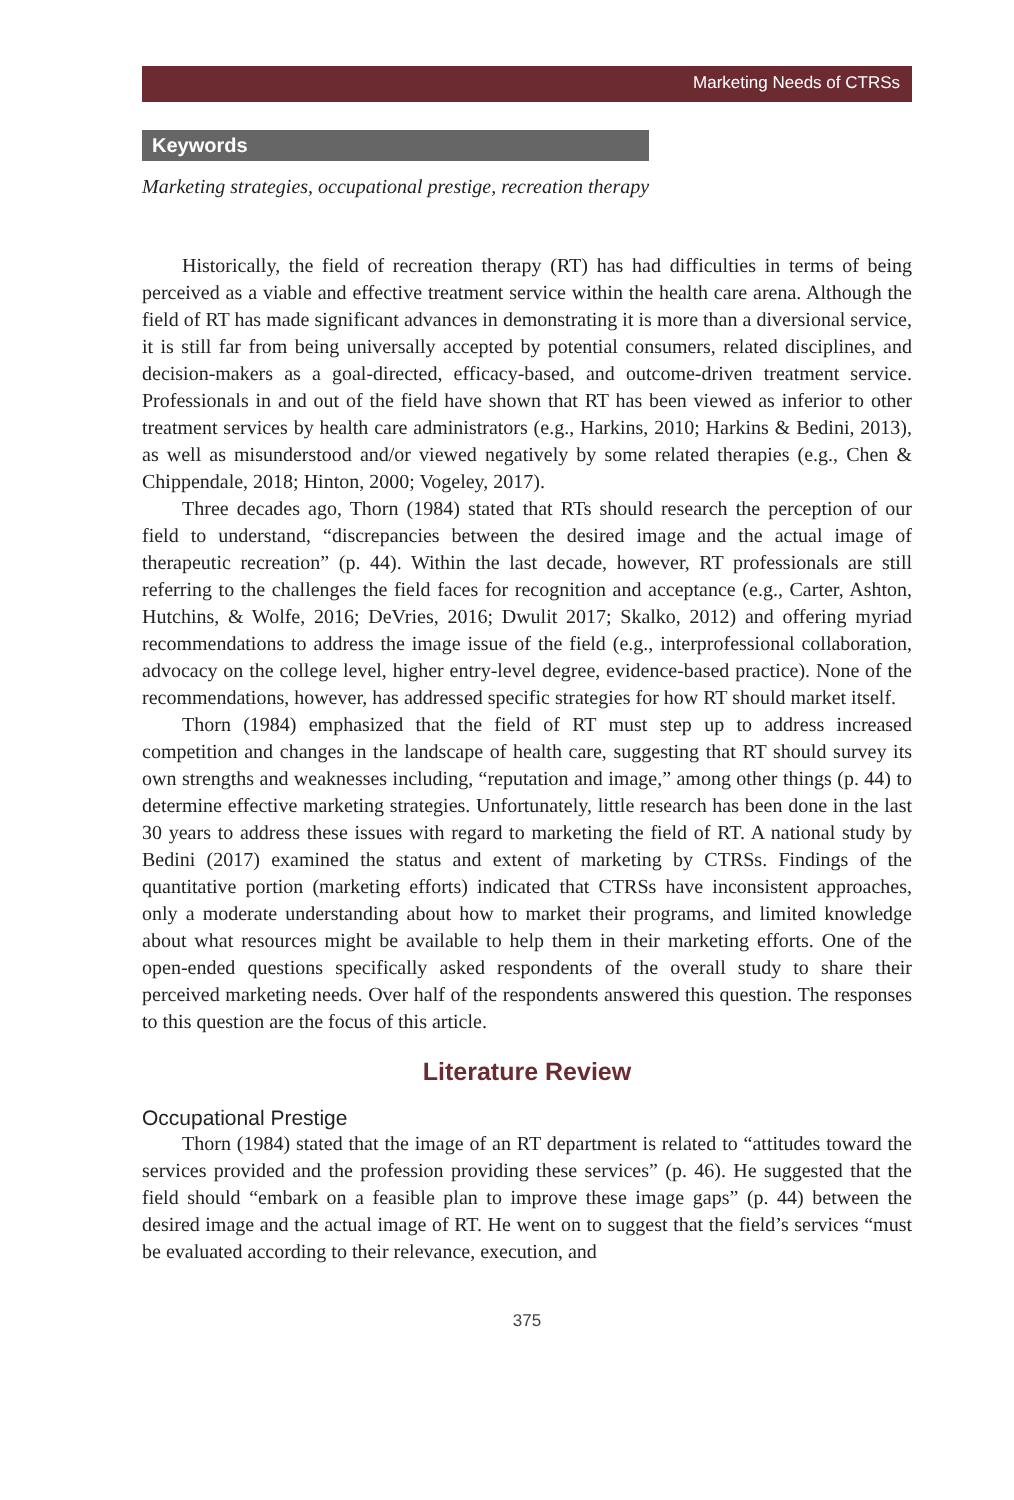Marketing Needs of CTRSs
Keywords
Marketing strategies, occupational prestige, recreation therapy
Historically, the field of recreation therapy (RT) has had difficulties in terms of being perceived as a viable and effective treatment service within the health care arena. Although the field of RT has made significant advances in demonstrating it is more than a diversional service, it is still far from being universally accepted by potential consumers, related disciplines, and decision-makers as a goal-directed, efficacy-based, and outcome-driven treatment service. Professionals in and out of the field have shown that RT has been viewed as inferior to other treatment services by health care administrators (e.g., Harkins, 2010; Harkins & Bedini, 2013), as well as misunderstood and/or viewed negatively by some related therapies (e.g., Chen & Chippendale, 2018; Hinton, 2000; Vogeley, 2017).
Three decades ago, Thorn (1984) stated that RTs should research the perception of our field to understand, “discrepancies between the desired image and the actual image of therapeutic recreation” (p. 44). Within the last decade, however, RT professionals are still referring to the challenges the field faces for recognition and acceptance (e.g., Carter, Ashton, Hutchins, & Wolfe, 2016; DeVries, 2016; Dwulit 2017; Skalko, 2012) and offering myriad recommendations to address the image issue of the field (e.g., interprofessional collaboration, advocacy on the college level, higher entry-level degree, evidence-based practice). None of the recommendations, however, has addressed specific strategies for how RT should market itself.
Thorn (1984) emphasized that the field of RT must step up to address increased competition and changes in the landscape of health care, suggesting that RT should survey its own strengths and weaknesses including, “reputation and image,” among other things (p. 44) to determine effective marketing strategies. Unfortunately, little research has been done in the last 30 years to address these issues with regard to marketing the field of RT. A national study by Bedini (2017) examined the status and extent of marketing by CTRSs. Findings of the quantitative portion (marketing efforts) indicated that CTRSs have inconsistent approaches, only a moderate understanding about how to market their programs, and limited knowledge about what resources might be available to help them in their marketing efforts. One of the open-ended questions specifically asked respondents of the overall study to share their perceived marketing needs. Over half of the respondents answered this question. The responses to this question are the focus of this article.
Literature Review
Occupational Prestige
Thorn (1984) stated that the image of an RT department is related to “attitudes toward the services provided and the profession providing these services” (p. 46). He suggested that the field should “embark on a feasible plan to improve these image gaps” (p. 44) between the desired image and the actual image of RT. He went on to suggest that the field’s services “must be evaluated according to their relevance, execution, and
375